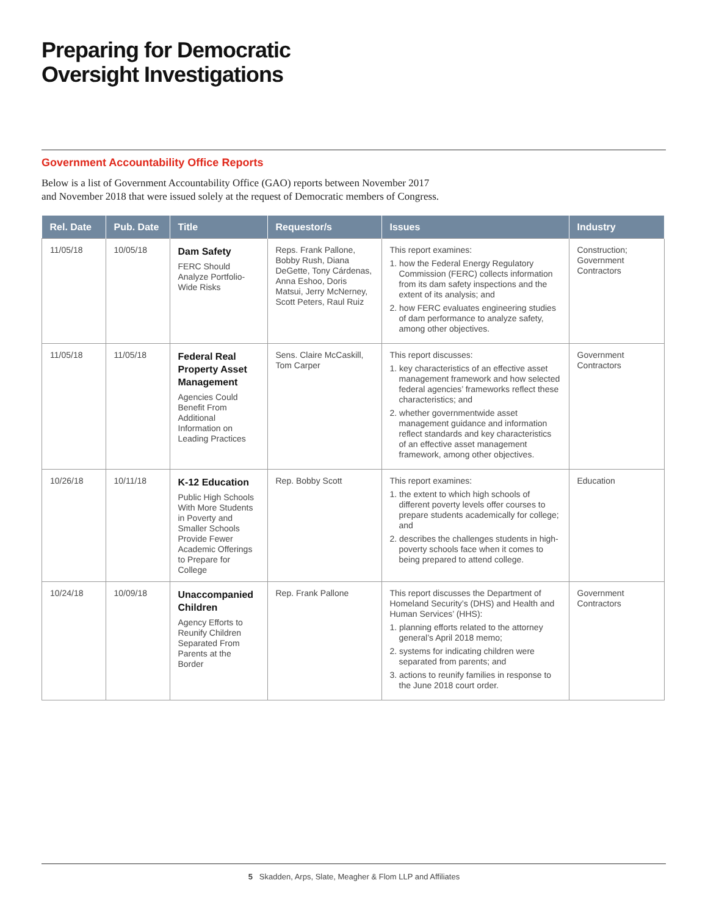Preparing for Democratic
Oversight Investigations
Government Accountability Office Reports
Below is a list of Government Accountability Office (GAO) reports between November 2017
and November 2018 that were issued solely at the request of Democratic members of Congress.
| Rel. Date | Pub. Date | Title | Requestor/s | Issues | Industry |
| --- | --- | --- | --- | --- | --- |
| 11/05/18 | 10/05/18 | Dam Safety FERC Should Analyze Portfolio-Wide Risks | Reps. Frank Pallone, Bobby Rush, Diana DeGette, Tony Cárdenas, Anna Eshoo, Doris Matsui, Jerry McNerney, Scott Peters, Raul Ruiz | This report examines: 1. how the Federal Energy Regulatory Commission (FERC) collects information from its dam safety inspections and the extent of its analysis; and 2. how FERC evaluates engineering studies of dam performance to analyze safety, among other objectives. | Construction; Government Contractors |
| 11/05/18 | 11/05/18 | Federal Real Property Asset Management Agencies Could Benefit From Additional Information on Leading Practices | Sens. Claire McCaskill, Tom Carper | This report discusses: 1. key characteristics of an effective asset management framework and how selected federal agencies’ frameworks reflect these characteristics; and 2. whether governmentwide asset management guidance and information reflect standards and key characteristics of an effective asset management framework, among other objectives. | Government Contractors |
| 10/26/18 | 10/11/18 | K-12 Education Public High Schools With More Students in Poverty and Smaller Schools Provide Fewer Academic Offerings to Prepare for College | Rep. Bobby Scott | This report examines: 1. the extent to which high schools of different poverty levels offer courses to prepare students academically for college; and 2. describes the challenges students in high-poverty schools face when it comes to being prepared to attend college. | Education |
| 10/24/18 | 10/09/18 | Unaccompanied Children Agency Efforts to Reunify Children Separated From Parents at the Border | Rep. Frank Pallone | This report discusses the Department of Homeland Security’s (DHS) and Health and Human Services’ (HHS): 1. planning efforts related to the attorney general’s April 2018 memo; 2. systems for indicating children were separated from parents; and 3. actions to reunify families in response to the June 2018 court order. | Government Contractors |
5 Skadden, Arps, Slate, Meagher & Flom LLP and Affiliates